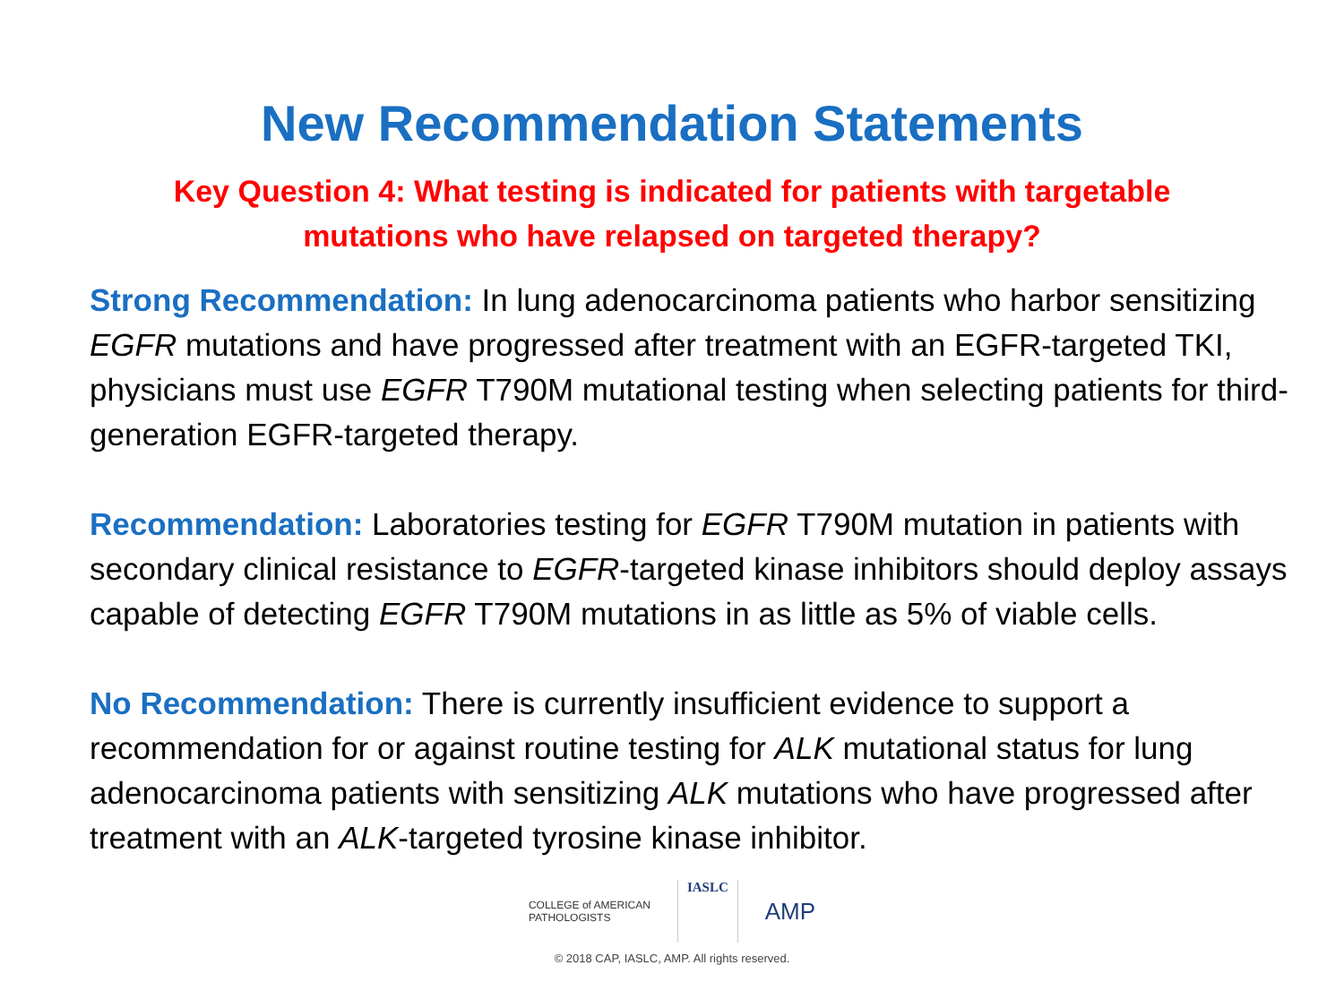New Recommendation Statements
Key Question 4: What testing is indicated for patients with targetable
mutations who have relapsed on targeted therapy?
Strong Recommendation: In lung adenocarcinoma patients who harbor sensitizing EGFR mutations and have progressed after treatment with an EGFR-targeted TKI, physicians must use EGFR T790M mutational testing when selecting patients for third-generation EGFR-targeted therapy.
Recommendation: Laboratories testing for EGFR T790M mutation in patients with secondary clinical resistance to EGFR-targeted kinase inhibitors should deploy assays capable of detecting EGFR T790M mutations in as little as 5% of viable cells.
No Recommendation: There is currently insufficient evidence to support a recommendation for or against routine testing for ALK mutational status for lung adenocarcinoma patients with sensitizing ALK mutations who have progressed after treatment with an ALK-targeted tyrosine kinase inhibitor.
COLLEGE of AMERICAN
PATHOLOGISTS
IASLC
AMP
© 2018 CAP, IASLC, AMP. All rights reserved.